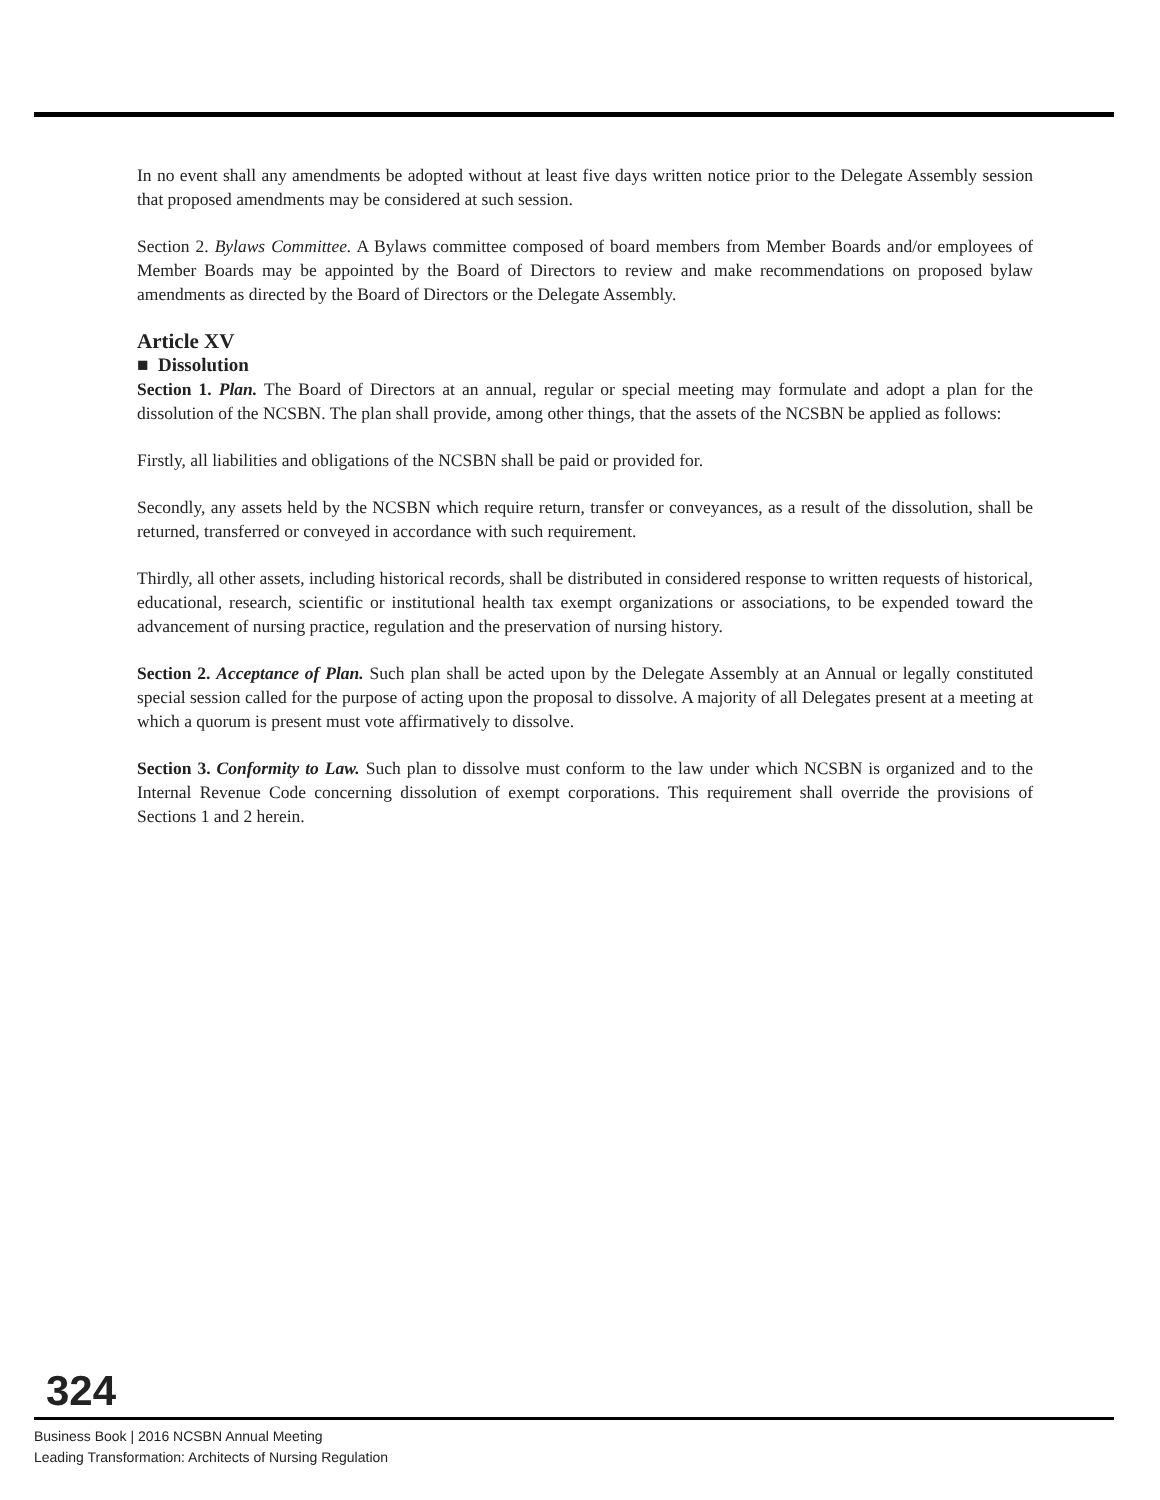In no event shall any amendments be adopted without at least five days written notice prior to the Delegate Assembly session that proposed amendments may be considered at such session.
Section 2. Bylaws Committee. A Bylaws committee composed of board members from Member Boards and/or employees of Member Boards may be appointed by the Board of Directors to review and make recommendations on proposed bylaw amendments as directed by the Board of Directors or the Delegate Assembly.
Article XV
■ Dissolution
Section 1. Plan. The Board of Directors at an annual, regular or special meeting may formulate and adopt a plan for the dissolution of the NCSBN. The plan shall provide, among other things, that the assets of the NCSBN be applied as follows:
Firstly, all liabilities and obligations of the NCSBN shall be paid or provided for.
Secondly, any assets held by the NCSBN which require return, transfer or conveyances, as a result of the dissolution, shall be returned, transferred or conveyed in accordance with such requirement.
Thirdly, all other assets, including historical records, shall be distributed in considered response to written requests of historical, educational, research, scientific or institutional health tax exempt organizations or associations, to be expended toward the advancement of nursing practice, regulation and the preservation of nursing history.
Section 2. Acceptance of Plan. Such plan shall be acted upon by the Delegate Assembly at an Annual or legally constituted special session called for the purpose of acting upon the proposal to dissolve. A majority of all Delegates present at a meeting at which a quorum is present must vote affirmatively to dissolve.
Section 3. Conformity to Law. Such plan to dissolve must conform to the law under which NCSBN is organized and to the Internal Revenue Code concerning dissolution of exempt corporations. This requirement shall override the provisions of Sections 1 and 2 herein.
324
Business Book | 2016 NCSBN Annual Meeting
Leading Transformation: Architects of Nursing Regulation